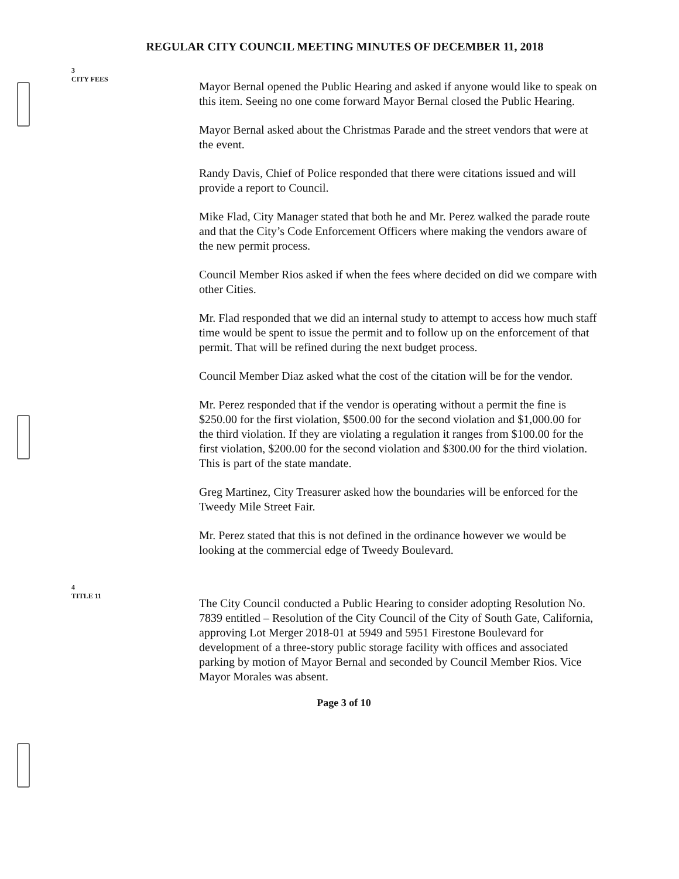REGULAR CITY COUNCIL MEETING MINUTES OF DECEMBER 11, 2018
3
CITY FEES
Mayor Bernal opened the Public Hearing and asked if anyone would like to speak on this item. Seeing no one come forward Mayor Bernal closed the Public Hearing.
Mayor Bernal asked about the Christmas Parade and the street vendors that were at the event.
Randy Davis, Chief of Police responded that there were citations issued and will provide a report to Council.
Mike Flad, City Manager stated that both he and Mr. Perez walked the parade route and that the City’s Code Enforcement Officers where making the vendors aware of the new permit process.
Council Member Rios asked if when the fees where decided on did we compare with other Cities.
Mr. Flad responded that we did an internal study to attempt to access how much staff time would be spent to issue the permit and to follow up on the enforcement of that permit. That will be refined during the next budget process.
Council Member Diaz asked what the cost of the citation will be for the vendor.
Mr. Perez responded that if the vendor is operating without a permit the fine is $250.00 for the first violation, $500.00 for the second violation and $1,000.00 for the third violation. If they are violating a regulation it ranges from $100.00 for the first violation, $200.00 for the second violation and $300.00 for the third violation. This is part of the state mandate.
Greg Martinez, City Treasurer asked how the boundaries will be enforced for the Tweedy Mile Street Fair.
Mr. Perez stated that this is not defined in the ordinance however we would be looking at the commercial edge of Tweedy Boulevard.
4
TITLE 11
The City Council conducted a Public Hearing to consider adopting Resolution No. 7839 entitled – Resolution of the City Council of the City of South Gate, California, approving Lot Merger 2018-01 at 5949 and 5951 Firestone Boulevard for development of a three-story public storage facility with offices and associated parking by motion of Mayor Bernal and seconded by Council Member Rios. Vice Mayor Morales was absent.
Page 3 of 10